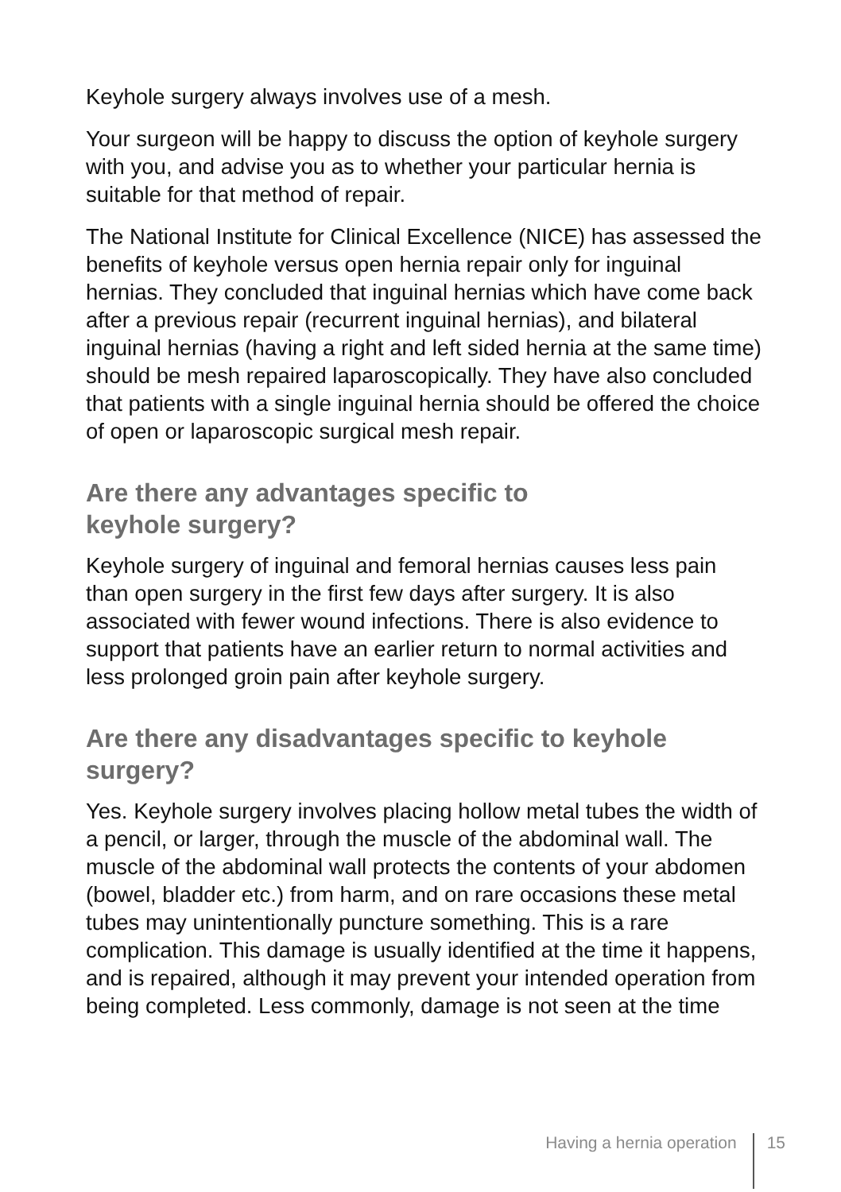Keyhole surgery always involves use of a mesh.
Your surgeon will be happy to discuss the option of keyhole surgery with you, and advise you as to whether your particular hernia is suitable for that method of repair.
The National Institute for Clinical Excellence (NICE) has assessed the benefits of keyhole versus open hernia repair only for inguinal hernias. They concluded that inguinal hernias which have come back after a previous repair (recurrent inguinal hernias), and bilateral inguinal hernias (having a right and left sided hernia at the same time) should be mesh repaired laparoscopically. They have also concluded that patients with a single inguinal hernia should be offered the choice of open or laparoscopic surgical mesh repair.
Are there any advantages specific to
keyhole surgery?
Keyhole surgery of inguinal and femoral hernias causes less pain than open surgery in the first few days after surgery. It is also associated with fewer wound infections. There is also evidence to support that patients have an earlier return to normal activities and less prolonged groin pain after keyhole surgery.
Are there any disadvantages specific to keyhole surgery?
Yes. Keyhole surgery involves placing hollow metal tubes the width of a pencil, or larger, through the muscle of the abdominal wall. The muscle of the abdominal wall protects the contents of your abdomen (bowel, bladder etc.) from harm, and on rare occasions these metal tubes may unintentionally puncture something. This is a rare complication. This damage is usually identified at the time it happens, and is repaired, although it may prevent your intended operation from being completed. Less commonly, damage is not seen at the time
Having a hernia operation 15